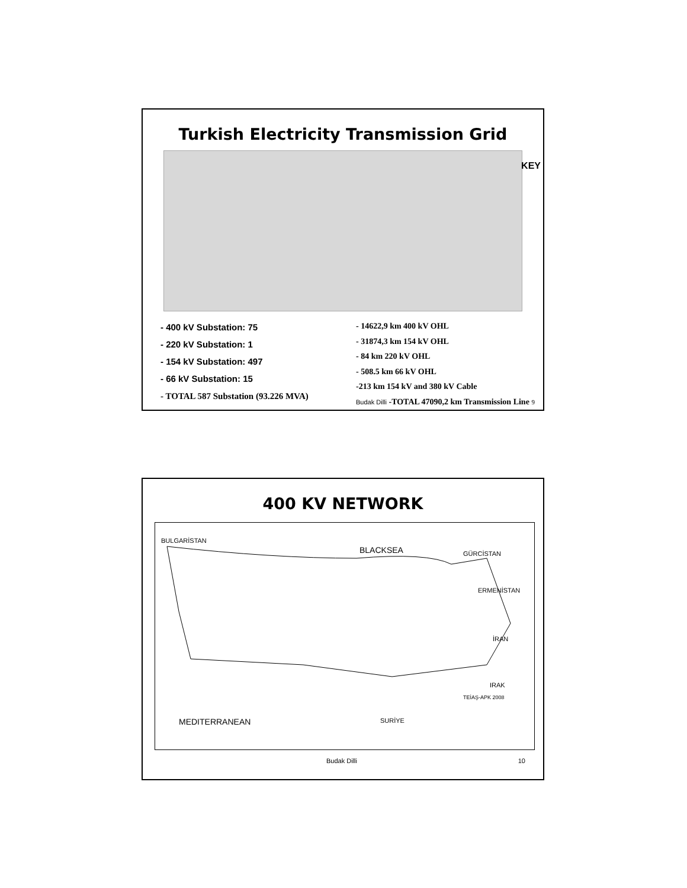Turkish Electricity Transmission Grid
KEY
- 400 kV Substation: 75
- 220 kV Substation: 1
- 154 kV Substation: 497
- 66 kV Substation: 15
- TOTAL 587 Substation (93.226 MVA)
- 14622,9 km 400 kV OHL
- 31874,3 km 154 kV OHL
- 84 km 220 kV OHL
- 508.5 km 66 kV OHL
-213 km 154 kV and 380 kV Cable
Budak Dilli -TOTAL 47090,2 km Transmission Line 9
400 KV NETWORK
BULGARİSTAN
BLACKSEA GÜRCİSTAN
ERMENİSTAN
İRAN
IRAK
MEDITERRANEAN SURİYE
TEİAŞ-APK 2008
Budak Dilli 10